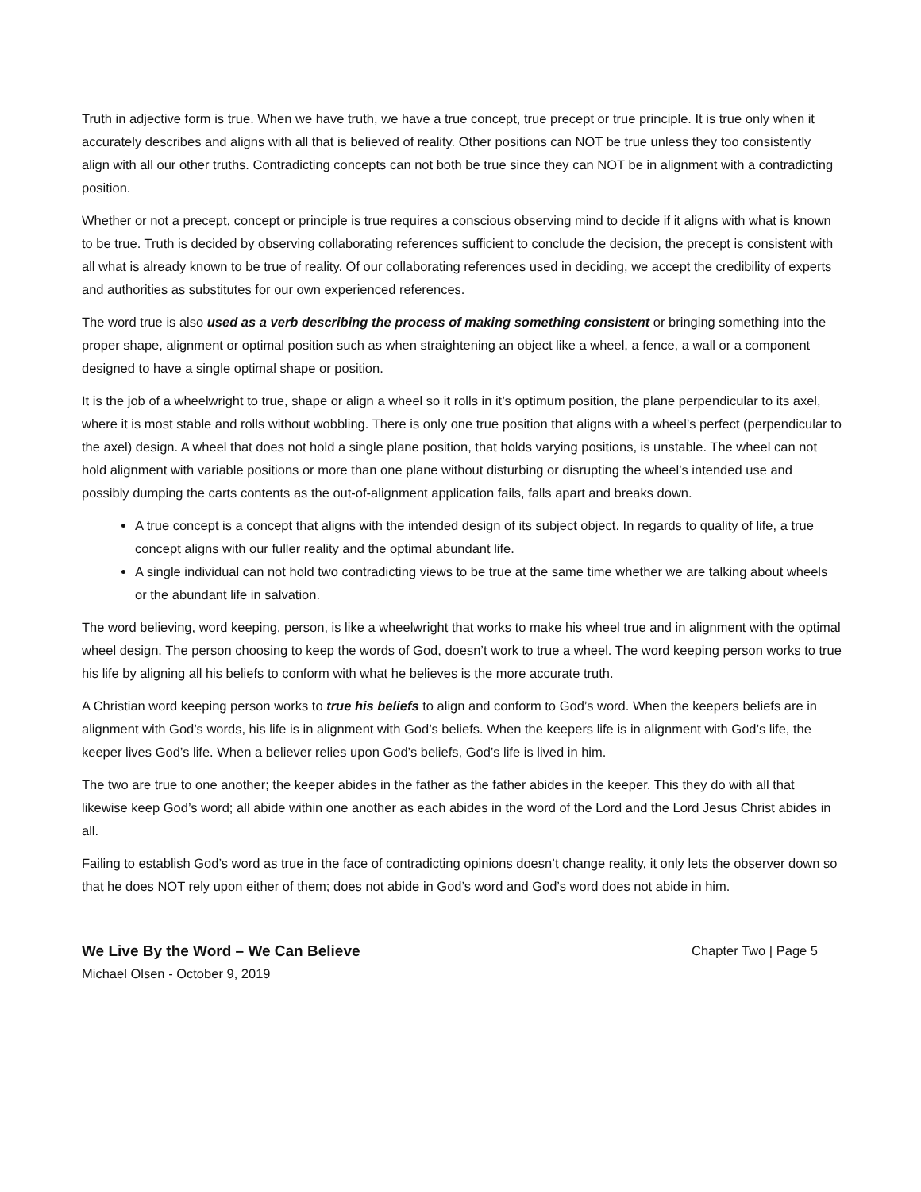Truth in adjective form is true. When we have truth, we have a true concept, true precept or true principle. It is true only when it accurately describes and aligns with all that is believed of reality. Other positions can NOT be true unless they too consistently align with all our other truths. Contradicting concepts can not both be true since they can NOT be in alignment with a contradicting position.
Whether or not a precept, concept or principle is true requires a conscious observing mind to decide if it aligns with what is known to be true. Truth is decided by observing collaborating references sufficient to conclude the decision, the precept is consistent with all what is already known to be true of reality. Of our collaborating references used in deciding, we accept the credibility of experts and authorities as substitutes for our own experienced references.
The word true is also used as a verb describing the process of making something consistent or bringing something into the proper shape, alignment or optimal position such as when straightening an object like a wheel, a fence, a wall or a component designed to have a single optimal shape or position.
It is the job of a wheelwright to true, shape or align a wheel so it rolls in it’s optimum position, the plane perpendicular to its axel, where it is most stable and rolls without wobbling. There is only one true position that aligns with a wheel’s perfect (perpendicular to the axel) design. A wheel that does not hold a single plane position, that holds varying positions, is unstable. The wheel can not hold alignment with variable positions or more than one plane without disturbing or disrupting the wheel’s intended use and possibly dumping the carts contents as the out-of-alignment application fails, falls apart and breaks down.
A true concept is a concept that aligns with the intended design of its subject object. In regards to quality of life, a true concept aligns with our fuller reality and the optimal abundant life.
A single individual can not hold two contradicting views to be true at the same time whether we are talking about wheels or the abundant life in salvation.
The word believing, word keeping, person, is like a wheelwright that works to make his wheel true and in alignment with the optimal wheel design. The person choosing to keep the words of God, doesn’t work to true a wheel. The word keeping person works to true his life by aligning all his beliefs to conform with what he believes is the more accurate truth.
A Christian word keeping person works to true his beliefs to align and conform to God’s word. When the keepers beliefs are in alignment with God’s words, his life is in alignment with God’s beliefs. When the keepers life is in alignment with God’s life, the keeper lives God’s life. When a believer relies upon God’s beliefs, God’s life is lived in him.
The two are true to one another; the keeper abides in the father as the father abides in the keeper. This they do with all that likewise keep God’s word; all abide within one another as each abides in the word of the Lord and the Lord Jesus Christ abides in all.
Failing to establish God’s word as true in the face of contradicting opinions doesn’t change reality, it only lets the observer down so that he does NOT rely upon either of them; does not abide in God’s word and God’s word does not abide in him.
We Live By the Word – We Can Believe Chapter Two | Page 5
Michael Olsen - October 9, 2019